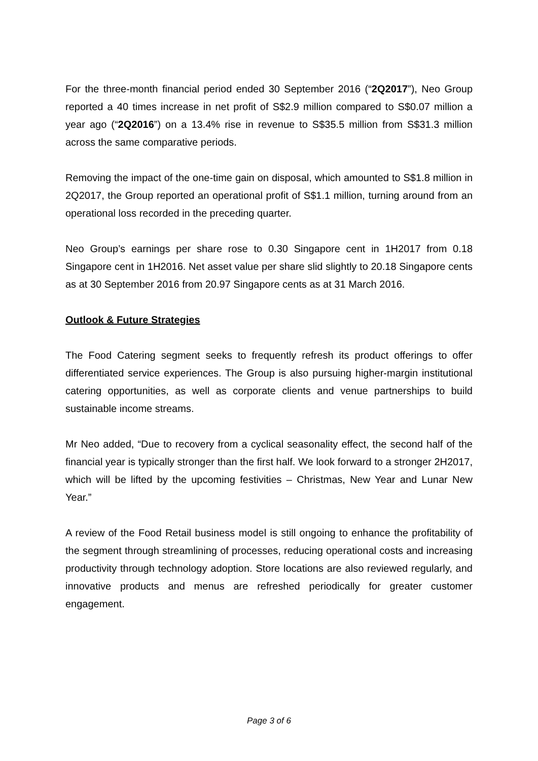For the three-month financial period ended 30 September 2016 (“2Q2017”), Neo Group reported a 40 times increase in net profit of S$2.9 million compared to S$0.07 million a year ago (“2Q2016”) on a 13.4% rise in revenue to S$35.5 million from S$31.3 million across the same comparative periods.
Removing the impact of the one-time gain on disposal, which amounted to S$1.8 million in 2Q2017, the Group reported an operational profit of S$1.1 million, turning around from an operational loss recorded in the preceding quarter.
Neo Group’s earnings per share rose to 0.30 Singapore cent in 1H2017 from 0.18 Singapore cent in 1H2016. Net asset value per share slid slightly to 20.18 Singapore cents as at 30 September 2016 from 20.97 Singapore cents as at 31 March 2016.
Outlook & Future Strategies
The Food Catering segment seeks to frequently refresh its product offerings to offer differentiated service experiences. The Group is also pursuing higher-margin institutional catering opportunities, as well as corporate clients and venue partnerships to build sustainable income streams.
Mr Neo added, “Due to recovery from a cyclical seasonality effect, the second half of the financial year is typically stronger than the first half. We look forward to a stronger 2H2017, which will be lifted by the upcoming festivities – Christmas, New Year and Lunar New Year.”
A review of the Food Retail business model is still ongoing to enhance the profitability of the segment through streamlining of processes, reducing operational costs and increasing productivity through technology adoption. Store locations are also reviewed regularly, and innovative products and menus are refreshed periodically for greater customer engagement.
Page 3 of 6